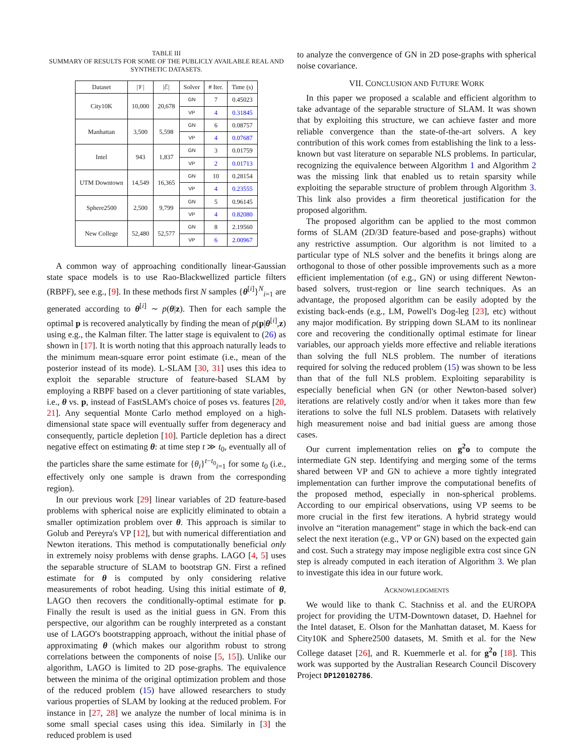TABLE III
SUMMARY OF RESULTS FOR SOME OF THE PUBLICLY AVAILABLE REAL AND SYNTHETIC DATASETS.
| Dataset | /𝒱/ | /ℰ/ | Solver | # Iter. | Time (s) |
| --- | --- | --- | --- | --- | --- |
| City10K | 10,000 | 20,678 | GN | 7 | 0.45023 |
| | | | VP | 4 | 0.31845 |
| Manhattan | 3,500 | 5,598 | GN | 6 | 0.08757 |
| | | | VP | 4 | 0.07687 |
| Intel | 943 | 1,837 | GN | 3 | 0.01759 |
| | | | VP | 2 | 0.01713 |
| UTM Downtown | 14,549 | 16,365 | GN | 10 | 0.28154 |
| | | | VP | 4 | 0.23555 |
| Sphere2500 | 2,500 | 9,799 | GN | 5 | 0.96145 |
| | | | VP | 4 | 0.82080 |
| New College | 52,480 | 52,577 | GN | 8 | 2.19560 |
| | | | VP | 6 | 2.00967 |
A common way of approaching conditionally linear-Gaussian state space models is to use Rao-Blackwellized particle filters (RBPF), see e.g., [9]. In these methods first N samples {θ<sup>[i]</sup>}<sup>N</sup><sub>i=1</sub> are generated according to θ<sup>[i]</sup> ∼ p(θ|z). Then for each sample the optimal p is recovered analytically by finding the mean of p(p|θ<sup>[i]</sup>,z) using e.g., the Kalman filter. The latter stage is equivalent to (26) as shown in [17]. It is worth noting that this approach naturally leads to the minimum mean-square error point estimate (i.e., mean of the posterior instead of its mode). L-SLAM [30, 31] uses this idea to exploit the separable structure of feature-based SLAM by employing a RBPF based on a clever partitioning of state variables, i.e., θ vs. p, instead of FastSLAM's choice of poses vs. features [20, 21]. Any sequential Monte Carlo method employed on a high-dimensional state space will eventually suffer from degeneracy and consequently, particle depletion [10]. Particle depletion has a direct negative effect on estimating θ: at time step t ≫ t<sub>0</sub>, eventually all of the particles share the same estimate for {θ<sub>i</sub>}<sup>t−t<sub>0</sub></sup><sub>i=1</sub> for some t<sub>0</sub> (i.e., effectively only one sample is drawn from the corresponding region).
In our previous work [29] linear variables of 2D feature-based problems with spherical noise are explicitly eliminated to obtain a smaller optimization problem over θ. This approach is similar to Golub and Pereyra's VP [12], but with numerical differentiation and Newton iterations. This method is computationally beneficial only in extremely noisy problems with dense graphs. LAGO [4, 5] uses the separable structure of SLAM to bootstrap GN. First a refined estimate for θ is computed by only considering relative measurements of robot heading. Using this initial estimate of θ, LAGO then recovers the conditionally-optimal estimate for p. Finally the result is used as the initial guess in GN. From this perspective, our algorithm can be roughly interpreted as a constant use of LAGO's bootstrapping approach, without the initial phase of approximating θ (which makes our algorithm robust to strong correlations between the components of noise [5, 15]). Unlike our algorithm, LAGO is limited to 2D pose-graphs. The equivalence between the minima of the original optimization problem and those of the reduced problem (15) have allowed researchers to study various properties of SLAM by looking at the reduced problem. For instance in [27, 28] we analyze the number of local minima is in some small special cases using this idea. Similarly in [3] the reduced problem is used
to analyze the convergence of GN in 2D pose-graphs with spherical noise covariance.
VII. CONCLUSION AND FUTURE WORK
In this paper we proposed a scalable and efficient algorithm to take advantage of the separable structure of SLAM. It was shown that by exploiting this structure, we can achieve faster and more reliable convergence than the state-of-the-art solvers. A key contribution of this work comes from establishing the link to a less-known but vast literature on separable NLS problems. In particular, recognizing the equivalence between Algorithm 1 and Algorithm 2 was the missing link that enabled us to retain sparsity while exploiting the separable structure of problem through Algorithm 3. This link also provides a firm theoretical justification for the proposed algorithm.
The proposed algorithm can be applied to the most common forms of SLAM (2D/3D feature-based and pose-graphs) without any restrictive assumption. Our algorithm is not limited to a particular type of NLS solver and the benefits it brings along are orthogonal to those of other possible improvements such as a more efficient implementation (of e.g., GN) or using different Newton-based solvers, trust-region or line search techniques. As an advantage, the proposed algorithm can be easily adopted by the existing back-ends (e.g., LM, Powell's Dog-leg [23], etc) without any major modification. By stripping down SLAM to its nonlinear core and recovering the conditionally optimal estimate for linear variables, our approach yields more effective and reliable iterations than solving the full NLS problem. The number of iterations required for solving the reduced problem (15) was shown to be less than that of the full NLS problem. Exploiting separability is especially beneficial when GN (or other Newton-based solver) iterations are relatively costly and/or when it takes more than few iterations to solve the full NLS problem. Datasets with relatively high measurement noise and bad initial guess are among those cases.
Our current implementation relies on g<sup>2</sup>o to compute the intermediate GN step. Identifying and merging some of the terms shared between VP and GN to achieve a more tightly integrated implementation can further improve the computational benefits of the proposed method, especially in non-spherical problems. According to our empirical observations, using VP seems to be more crucial in the first few iterations. A hybrid strategy would involve an “iteration management” stage in which the back-end can select the next iteration (e.g., VP or GN) based on the expected gain and cost. Such a strategy may impose negligible extra cost since GN step is already computed in each iteration of Algorithm 3. We plan to investigate this idea in our future work.
ACKNOWLEDGMENTS
We would like to thank C. Stachniss et al. and the EUROPA project for providing the UTM-Downtown dataset, D. Haehnel for the Intel dataset, E. Olson for the Manhattan dataset, M. Kaess for City10K and Sphere2500 datasets, M. Smith et al. for the New College dataset [26], and R. Kuemmerle et al. for g<sup>2</sup>o [18]. This work was supported by the Australian Research Council Discovery Project DP120102786.